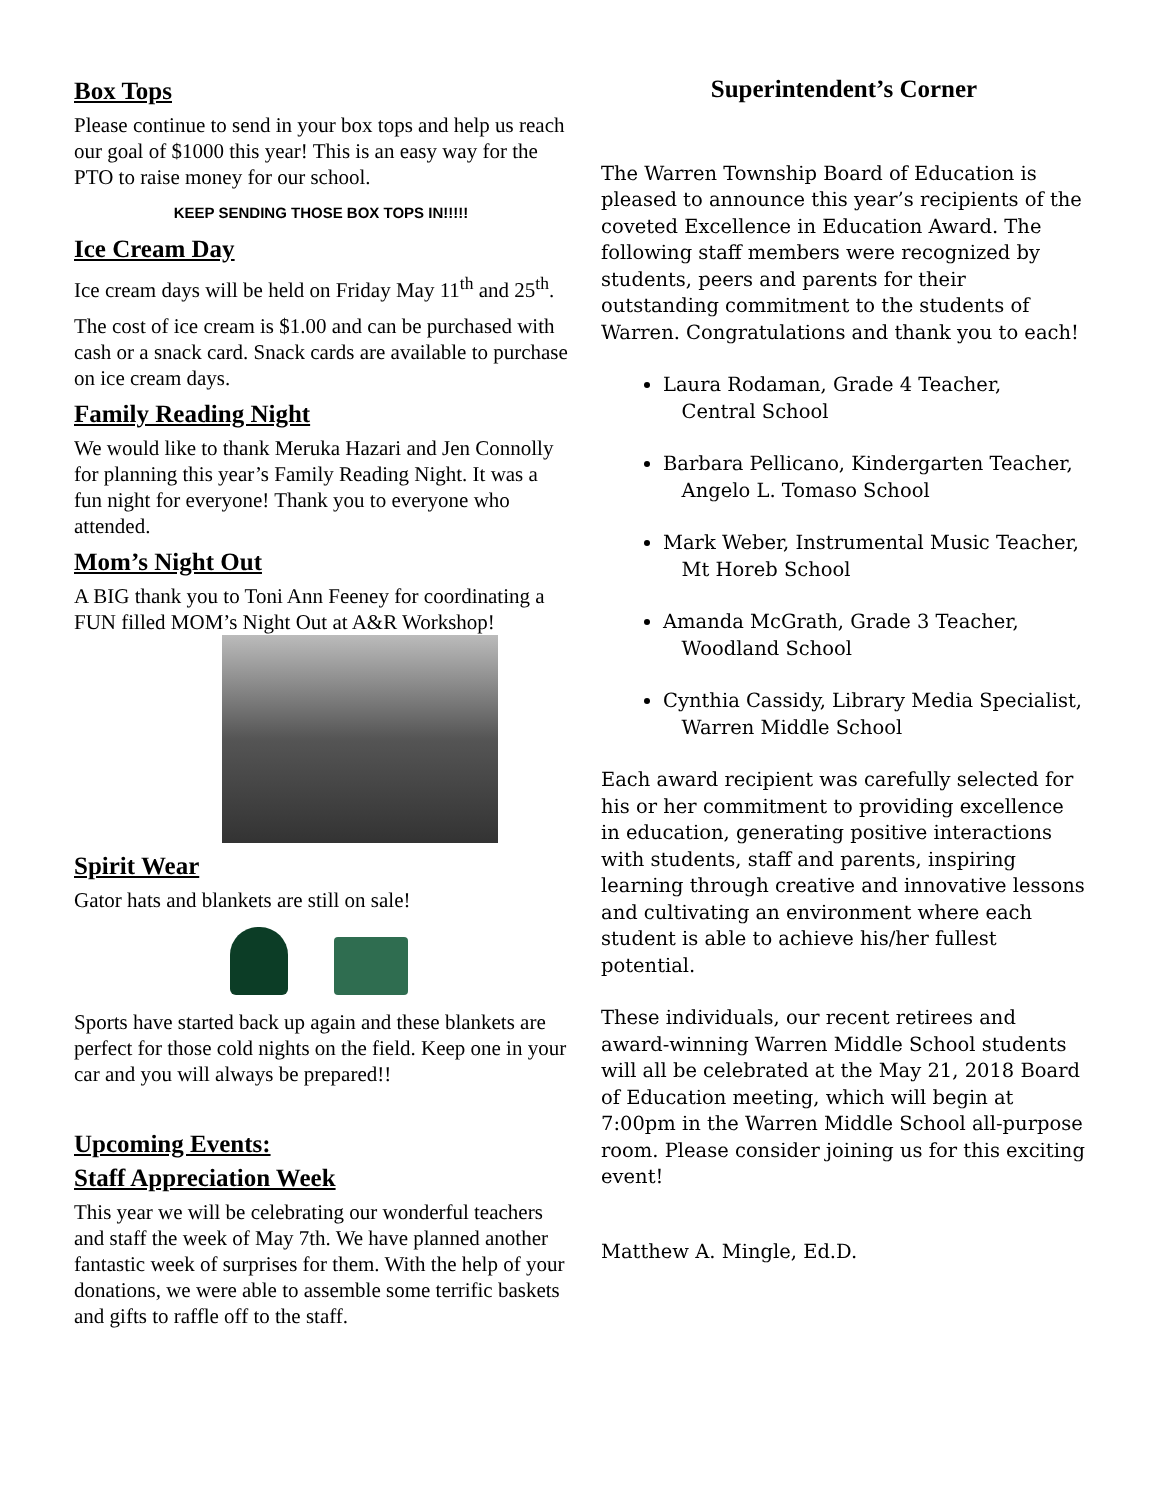Box Tops
Please continue to send in your box tops and help us reach our goal of $1000 this year! This is an easy way for the PTO to raise money for our school.
KEEP SENDING THOSE BOX TOPS IN!!!!!
Ice Cream Day
Ice cream days will be held on Friday May 11<sup>th</sup> and 25<sup>th</sup>.
The cost of ice cream is $1.00 and can be purchased with cash or a snack card. Snack cards are available to purchase on ice cream days.
Family Reading Night
We would like to thank Meruka Hazari and Jen Connolly for planning this year’s Family Reading Night. It was a fun night for everyone! Thank you to everyone who attended.
Mom’s Night Out
A BIG thank you to Toni Ann Feeney for coordinating a FUN filled MOM’s Night Out at A&R Workshop!
Spirit Wear
Gator hats and blankets are still on sale!
Sports have started back up again and these blankets are perfect for those cold nights on the field. Keep one in your car and you will always be prepared!!
Upcoming Events:
Staff Appreciation Week
This year we will be celebrating our wonderful teachers and staff the week of May 7th. We have planned another fantastic week of surprises for them. With the help of your donations, we were able to assemble some terrific baskets and gifts to raffle off to the staff.
Superintendent’s Corner
The Warren Township Board of Education is pleased to announce this year’s recipients of the coveted Excellence in Education Award. The following staff members were recognized by students, peers and parents for their outstanding commitment to the students of Warren. Congratulations and thank you to each!
Laura Rodaman, Grade 4 Teacher,
Central School
Barbara Pellicano, Kindergarten Teacher,
Angelo L. Tomaso School
Mark Weber, Instrumental Music Teacher,
Mt Horeb School
Amanda McGrath, Grade 3 Teacher,
Woodland School
Cynthia Cassidy, Library Media Specialist,
Warren Middle School
Each award recipient was carefully selected for his or her commitment to providing excellence in education, generating positive interactions with students, staff and parents, inspiring learning through creative and innovative lessons and cultivating an environment where each student is able to achieve his/her fullest potential.
These individuals, our recent retirees and award-winning Warren Middle School students will all be celebrated at the May 21, 2018 Board of Education meeting, which will begin at 7:00pm in the Warren Middle School all-purpose room. Please consider joining us for this exciting event!
Matthew A. Mingle, Ed.D.